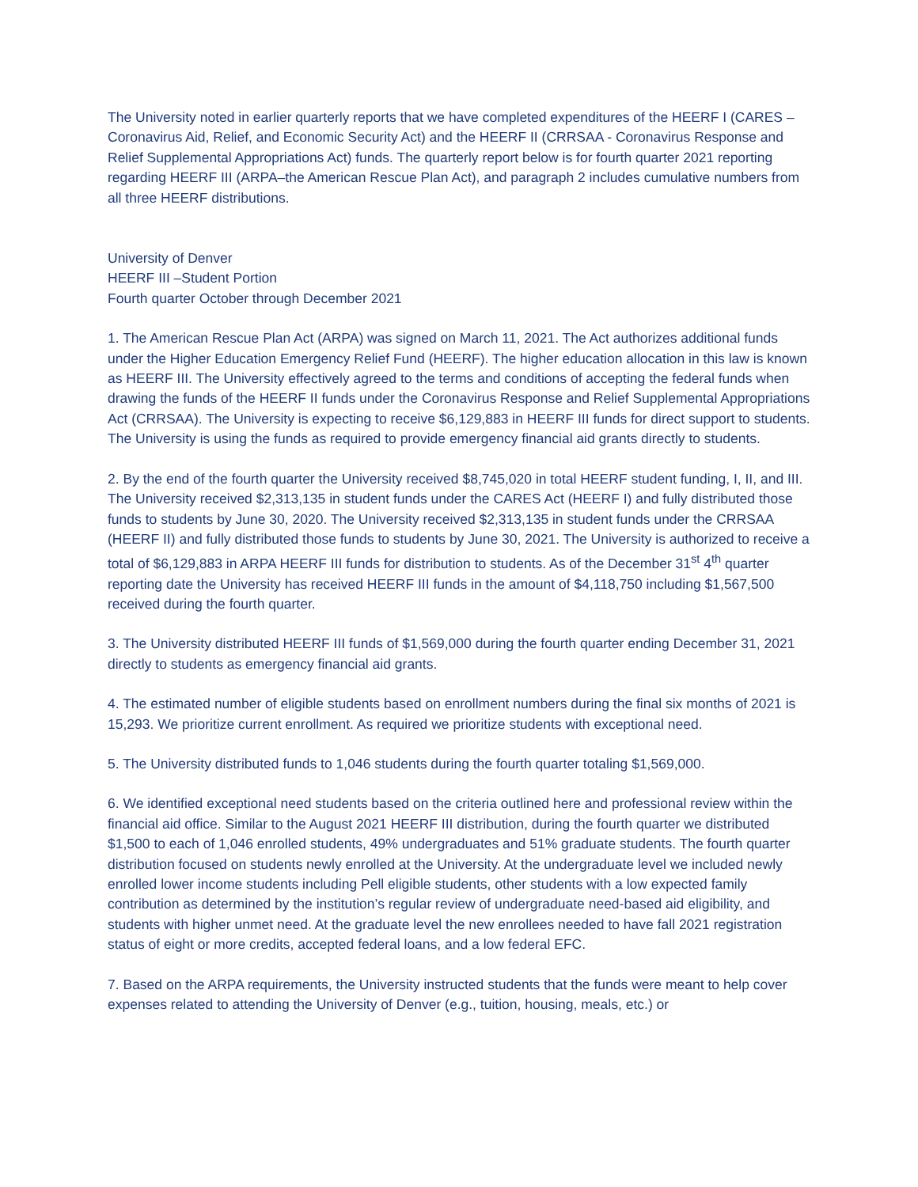The University noted in earlier quarterly reports that we have completed expenditures of the HEERF I (CARES – Coronavirus Aid, Relief, and Economic Security Act) and the HEERF II (CRRSAA - Coronavirus Response and Relief Supplemental Appropriations Act) funds. The quarterly report below is for fourth quarter 2021 reporting regarding HEERF III (ARPA–the American Rescue Plan Act), and paragraph 2 includes cumulative numbers from all three HEERF distributions.
University of Denver
HEERF III –Student Portion
Fourth quarter October through December 2021
1. The American Rescue Plan Act (ARPA) was signed on March 11, 2021. The Act authorizes additional funds under the Higher Education Emergency Relief Fund (HEERF). The higher education allocation in this law is known as HEERF III. The University effectively agreed to the terms and conditions of accepting the federal funds when drawing the funds of the HEERF II funds under the Coronavirus Response and Relief Supplemental Appropriations Act (CRRSAA). The University is expecting to receive $6,129,883 in HEERF III funds for direct support to students. The University is using the funds as required to provide emergency financial aid grants directly to students.
2. By the end of the fourth quarter the University received $8,745,020 in total HEERF student funding, I, II, and III. The University received $2,313,135 in student funds under the CARES Act (HEERF I) and fully distributed those funds to students by June 30, 2020. The University received $2,313,135 in student funds under the CRRSAA (HEERF II) and fully distributed those funds to students by June 30, 2021. The University is authorized to receive a total of $6,129,883 in ARPA HEERF III funds for distribution to students. As of the December 31<sup>st</sup> 4<sup>th</sup> quarter reporting date the University has received HEERF III funds in the amount of $4,118,750 including $1,567,500 received during the fourth quarter.
3. The University distributed HEERF III funds of $1,569,000 during the fourth quarter ending December 31, 2021 directly to students as emergency financial aid grants.
4. The estimated number of eligible students based on enrollment numbers during the final six months of 2021 is 15,293. We prioritize current enrollment. As required we prioritize students with exceptional need.
5. The University distributed funds to 1,046 students during the fourth quarter totaling $1,569,000.
6. We identified exceptional need students based on the criteria outlined here and professional review within the financial aid office. Similar to the August 2021 HEERF III distribution, during the fourth quarter we distributed $1,500 to each of 1,046 enrolled students, 49% undergraduates and 51% graduate students. The fourth quarter distribution focused on students newly enrolled at the University. At the undergraduate level we included newly enrolled lower income students including Pell eligible students, other students with a low expected family contribution as determined by the institution’s regular review of undergraduate need-based aid eligibility, and students with higher unmet need. At the graduate level the new enrollees needed to have fall 2021 registration status of eight or more credits, accepted federal loans, and a low federal EFC.
7. Based on the ARPA requirements, the University instructed students that the funds were meant to help cover expenses related to attending the University of Denver (e.g., tuition, housing, meals, etc.) or